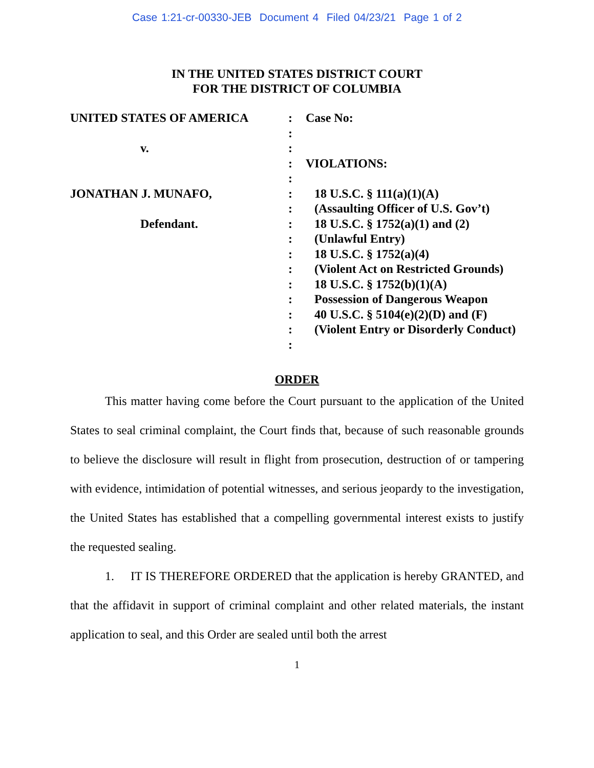Case 1:21-cr-00330-JEB Document 4 Filed 04/23/21 Page 1 of 2
IN THE UNITED STATES DISTRICT COURT
FOR THE DISTRICT OF COLUMBIA
UNITED STATES OF AMERICA
v.
JONATHAN J. MUNAFO,
Defendant.
:
:
:
:
:
:
:
:
:
:
:
:
:
:
:
:
Case No:
VIOLATIONS:
18 U.S.C. § 111(a)(1)(A)
(Assaulting Officer of U.S. Gov’t)
18 U.S.C. § 1752(a)(1) and (2)
(Unlawful Entry)
18 U.S.C. § 1752(a)(4)
(Violent Act on Restricted Grounds)
18 U.S.C. § 1752(b)(1)(A)
Possession of Dangerous Weapon
40 U.S.C. § 5104(e)(2)(D) and (F)
(Violent Entry or Disorderly Conduct)
ORDER
This matter having come before the Court pursuant to the application of the United States to seal criminal complaint, the Court finds that, because of such reasonable grounds to believe the disclosure will result in flight from prosecution, destruction of or tampering with evidence, intimidation of potential witnesses, and serious jeopardy to the investigation, the United States has established that a compelling governmental interest exists to justify the requested sealing.
1. IT IS THEREFORE ORDERED that the application is hereby GRANTED, and that the affidavit in support of criminal complaint and other related materials, the instant application to seal, and this Order are sealed until both the arrest
1